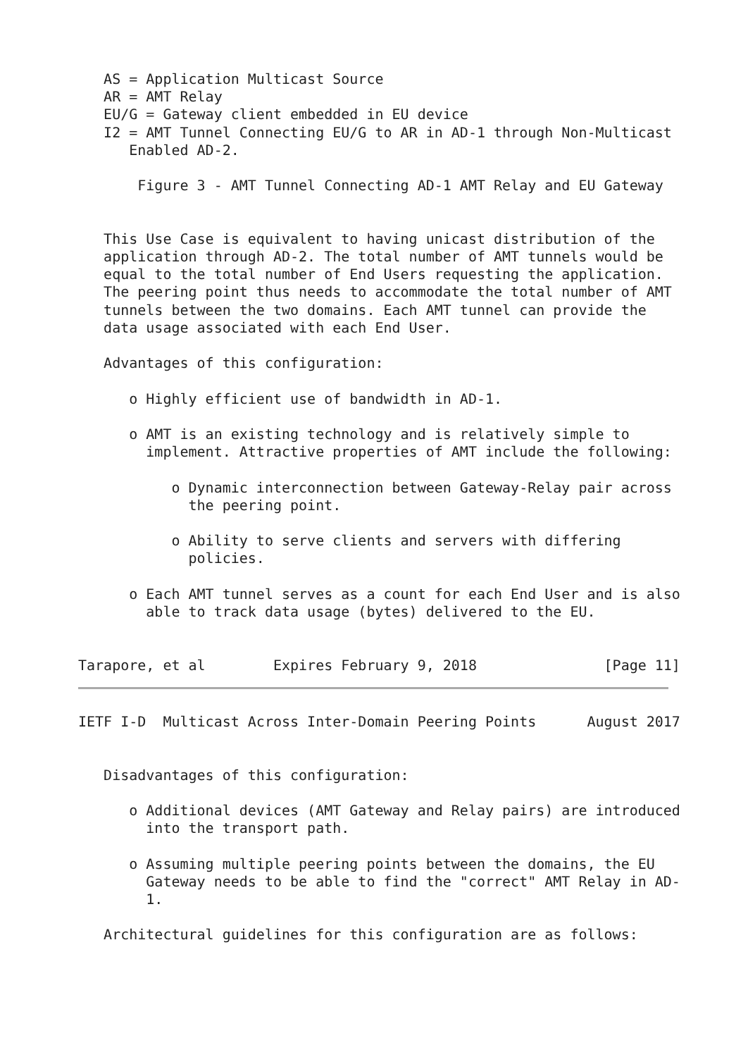AS = Application Multicast Source
   AR = AMT Relay
   EU/G = Gateway client embedded in EU device
   I2 = AMT Tunnel Connecting EU/G to AR in AD-1 through Non-Multicast
      Enabled AD-2.

       Figure 3 - AMT Tunnel Connecting AD-1 AMT Relay and EU Gateway


   This Use Case is equivalent to having unicast distribution of the
   application through AD-2. The total number of AMT tunnels would be
   equal to the total number of End Users requesting the application.
   The peering point thus needs to accommodate the total number of AMT
   tunnels between the two domains. Each AMT tunnel can provide the
   data usage associated with each End User.

   Advantages of this configuration:

      o Highly efficient use of bandwidth in AD-1.

      o AMT is an existing technology and is relatively simple to
        implement. Attractive properties of AMT include the following:

           o Dynamic interconnection between Gateway-Relay pair across
             the peering point.

           o Ability to serve clients and servers with differing
             policies.

      o Each AMT tunnel serves as a count for each End User and is also
        able to track data usage (bytes) delivered to the EU.


Tarapore, et al        Expires February 9, 2018               [Page 11]
IETF I-D  Multicast Across Inter-Domain Peering Points      August 2017


   Disadvantages of this configuration:

      o Additional devices (AMT Gateway and Relay pairs) are introduced
        into the transport path.

      o Assuming multiple peering points between the domains, the EU
        Gateway needs to be able to find the "correct" AMT Relay in AD-
        1.

   Architectural guidelines for this configuration are as follows: